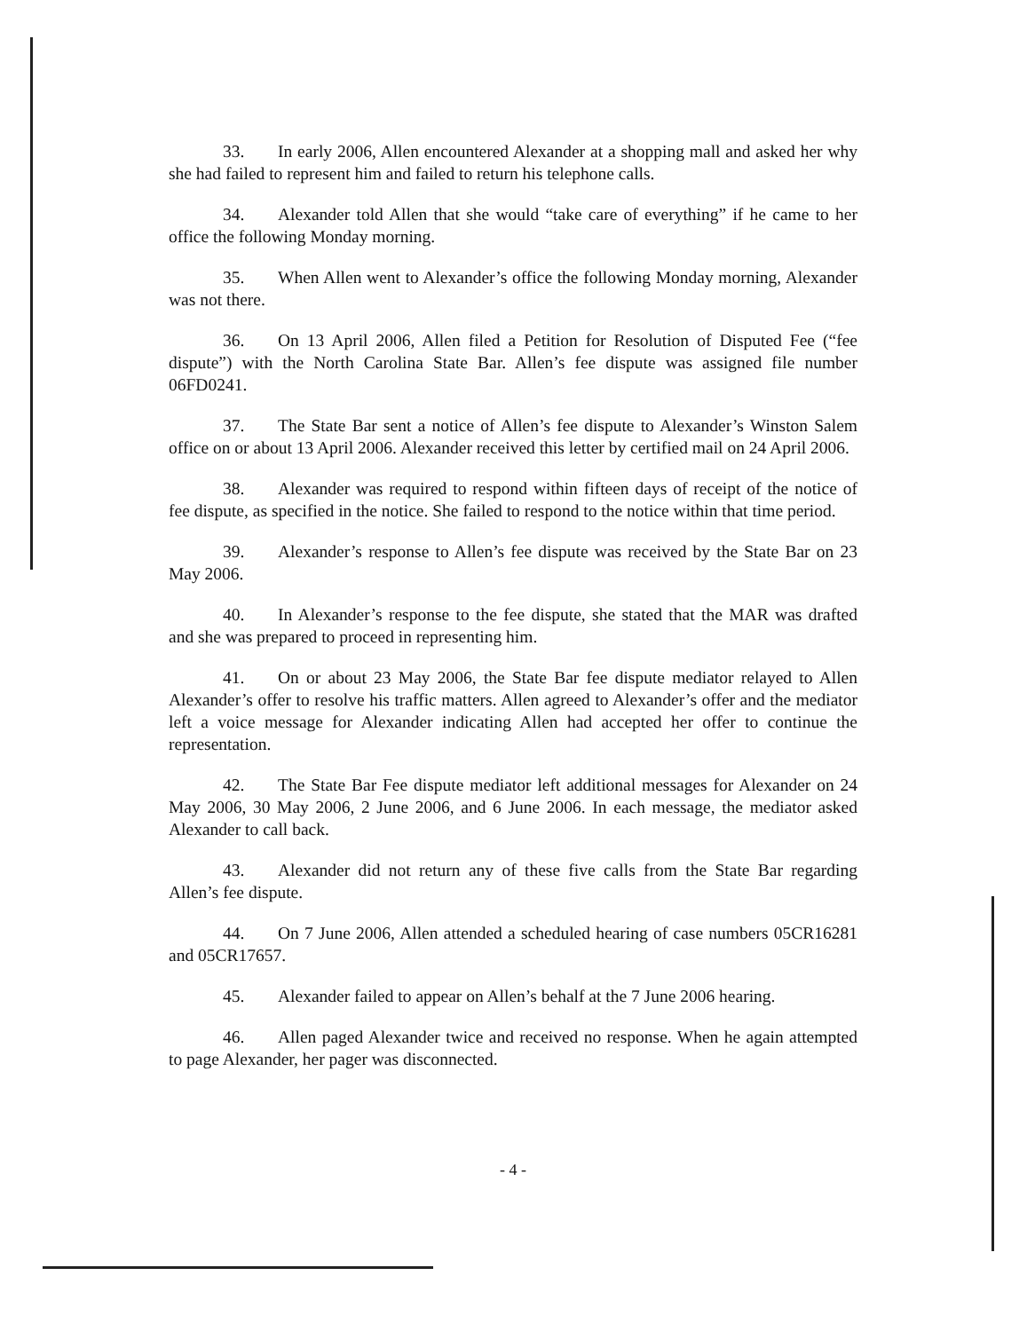33. In early 2006, Allen encountered Alexander at a shopping mall and asked her why she had failed to represent him and failed to return his telephone calls.
34. Alexander told Allen that she would “take care of everything” if he came to her office the following Monday morning.
35. When Allen went to Alexander’s office the following Monday morning, Alexander was not there.
36. On 13 April 2006, Allen filed a Petition for Resolution of Disputed Fee (“fee dispute”) with the North Carolina State Bar. Allen’s fee dispute was assigned file number 06FD0241.
37. The State Bar sent a notice of Allen’s fee dispute to Alexander’s Winston Salem office on or about 13 April 2006. Alexander received this letter by certified mail on 24 April 2006.
38. Alexander was required to respond within fifteen days of receipt of the notice of fee dispute, as specified in the notice. She failed to respond to the notice within that time period.
39. Alexander’s response to Allen’s fee dispute was received by the State Bar on 23 May 2006.
40. In Alexander’s response to the fee dispute, she stated that the MAR was drafted and she was prepared to proceed in representing him.
41. On or about 23 May 2006, the State Bar fee dispute mediator relayed to Allen Alexander’s offer to resolve his traffic matters. Allen agreed to Alexander’s offer and the mediator left a voice message for Alexander indicating Allen had accepted her offer to continue the representation.
42. The State Bar Fee dispute mediator left additional messages for Alexander on 24 May 2006, 30 May 2006, 2 June 2006, and 6 June 2006. In each message, the mediator asked Alexander to call back.
43. Alexander did not return any of these five calls from the State Bar regarding Allen’s fee dispute.
44. On 7 June 2006, Allen attended a scheduled hearing of case numbers 05CR16281 and 05CR17657.
45. Alexander failed to appear on Allen’s behalf at the 7 June 2006 hearing.
46. Allen paged Alexander twice and received no response. When he again attempted to page Alexander, her pager was disconnected.
- 4 -